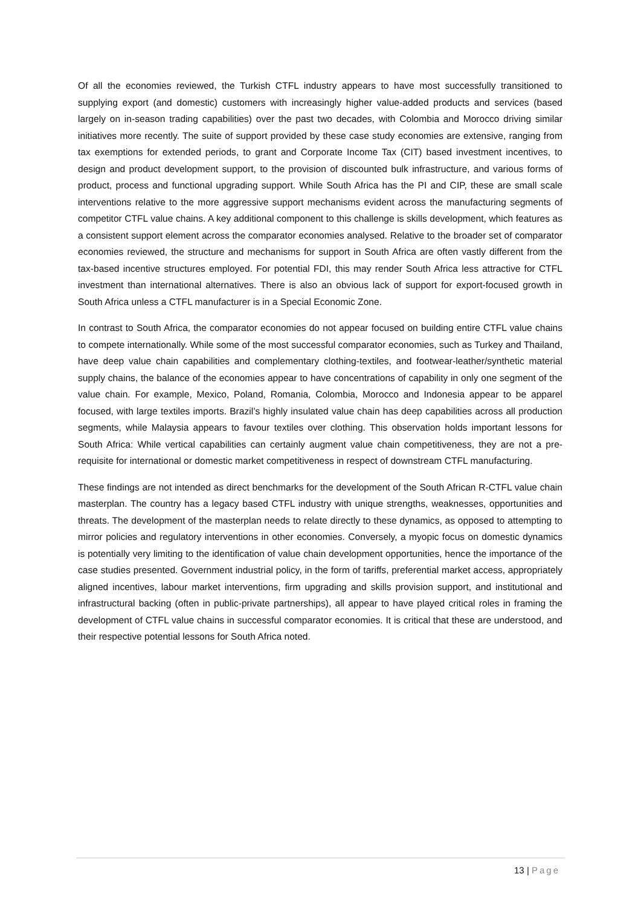Of all the economies reviewed, the Turkish CTFL industry appears to have most successfully transitioned to supplying export (and domestic) customers with increasingly higher value-added products and services (based largely on in-season trading capabilities) over the past two decades, with Colombia and Morocco driving similar initiatives more recently. The suite of support provided by these case study economies are extensive, ranging from tax exemptions for extended periods, to grant and Corporate Income Tax (CIT) based investment incentives, to design and product development support, to the provision of discounted bulk infrastructure, and various forms of product, process and functional upgrading support. While South Africa has the PI and CIP, these are small scale interventions relative to the more aggressive support mechanisms evident across the manufacturing segments of competitor CTFL value chains. A key additional component to this challenge is skills development, which features as a consistent support element across the comparator economies analysed. Relative to the broader set of comparator economies reviewed, the structure and mechanisms for support in South Africa are often vastly different from the tax-based incentive structures employed. For potential FDI, this may render South Africa less attractive for CTFL investment than international alternatives. There is also an obvious lack of support for export-focused growth in South Africa unless a CTFL manufacturer is in a Special Economic Zone.
In contrast to South Africa, the comparator economies do not appear focused on building entire CTFL value chains to compete internationally. While some of the most successful comparator economies, such as Turkey and Thailand, have deep value chain capabilities and complementary clothing-textiles, and footwear-leather/synthetic material supply chains, the balance of the economies appear to have concentrations of capability in only one segment of the value chain. For example, Mexico, Poland, Romania, Colombia, Morocco and Indonesia appear to be apparel focused, with large textiles imports. Brazil’s highly insulated value chain has deep capabilities across all production segments, while Malaysia appears to favour textiles over clothing. This observation holds important lessons for South Africa: While vertical capabilities can certainly augment value chain competitiveness, they are not a pre-requisite for international or domestic market competitiveness in respect of downstream CTFL manufacturing.
These findings are not intended as direct benchmarks for the development of the South African R-CTFL value chain masterplan. The country has a legacy based CTFL industry with unique strengths, weaknesses, opportunities and threats. The development of the masterplan needs to relate directly to these dynamics, as opposed to attempting to mirror policies and regulatory interventions in other economies. Conversely, a myopic focus on domestic dynamics is potentially very limiting to the identification of value chain development opportunities, hence the importance of the case studies presented. Government industrial policy, in the form of tariffs, preferential market access, appropriately aligned incentives, labour market interventions, firm upgrading and skills provision support, and institutional and infrastructural backing (often in public-private partnerships), all appear to have played critical roles in framing the development of CTFL value chains in successful comparator economies. It is critical that these are understood, and their respective potential lessons for South Africa noted.
13 | Page